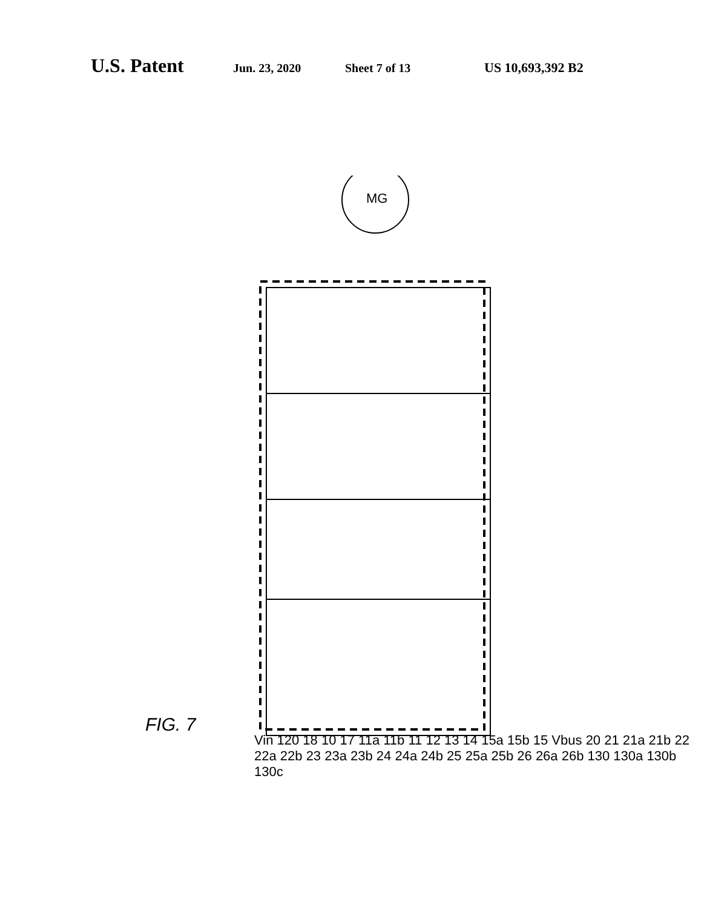U.S. Patent Jun. 23, 2020 Sheet 7 of 13 US 10,693,392 B2
MG
FIG. 7
Vin 120 18 10 17 11a 11b 11 12 13 14 15a 15b 15 Vbus 20 21 21a 21b 22 22a 22b 23 23a 23b 24 24a 24b 25 25a 25b 26 26a 26b 130 130a 130b 130c